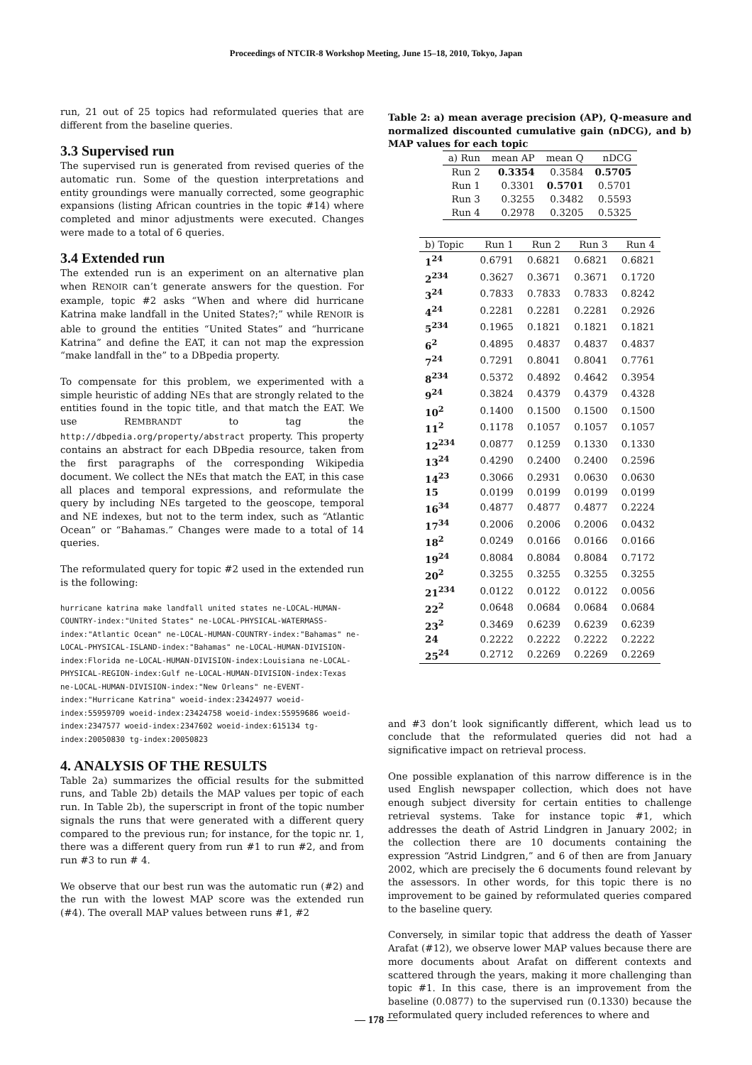Proceedings of NTCIR-8 Workshop Meeting, June 15–18, 2010, Tokyo, Japan
run, 21 out of 25 topics had reformulated queries that are different from the baseline queries.
3.3 Supervised run
The supervised run is generated from revised queries of the automatic run. Some of the question interpretations and entity groundings were manually corrected, some geographic expansions (listing African countries in the topic #14) where completed and minor adjustments were executed. Changes were made to a total of 6 queries.
3.4 Extended run
The extended run is an experiment on an alternative plan when RENOIR can’t generate answers for the question. For example, topic #2 asks “When and where did hurricane Katrina make landfall in the United States?;” while RENOIR is able to ground the entities “United States” and “hurricane Katrina” and define the EAT, it can not map the expression “make landfall in the” to a DBpedia property.
To compensate for this problem, we experimented with a simple heuristic of adding NEs that are strongly related to the entities found in the topic title, and that match the EAT. We use REMBRANDT to tag the http://dbpedia.org/property/abstract property. This property contains an abstract for each DBpedia resource, taken from the first paragraphs of the corresponding Wikipedia document. We collect the NEs that match the EAT, in this case all places and temporal expressions, and reformulate the query by including NEs targeted to the geoscope, temporal and NE indexes, but not to the term index, such as “Atlantic Ocean” or “Bahamas.” Changes were made to a total of 14 queries.
The reformulated query for topic #2 used in the extended run is the following:
hurricane katrina make landfall united states ne-LOCAL-HUMAN-COUNTRY-index:"United States" ne-LOCAL-PHYSICAL-WATERMASS-index:"Atlantic Ocean" ne-LOCAL-HUMAN-COUNTRY-index:"Bahamas" ne-LOCAL-PHYSICAL-ISLAND-index:"Bahamas" ne-LOCAL-HUMAN-DIVISION-index:Florida ne-LOCAL-HUMAN-DIVISION-index:Louisiana ne-LOCAL-PHYSICAL-REGION-index:Gulf ne-LOCAL-HUMAN-DIVISION-index:Texas ne-LOCAL-HUMAN-DIVISION-index:"New Orleans" ne-EVENT-index:"Hurricane Katrina" woeid-index:23424977 woeid-index:55959709 woeid-index:23424758 woeid-index:55959686 woeid-index:2347577 woeid-index:2347602 woeid-index:615134 tg-index:20050830 tg-index:20050823
4. ANALYSIS OF THE RESULTS
Table 2a) summarizes the official results for the submitted runs, and Table 2b) details the MAP values per topic of each run. In Table 2b), the superscript in front of the topic number signals the runs that were generated with a different query compared to the previous run; for instance, for the topic nr. 1, there was a different query from run #1 to run #2, and from run #3 to run # 4.
We observe that our best run was the automatic run (#2) and the run with the lowest MAP score was the extended run (#4). The overall MAP values between runs #1, #2
Table 2: a) mean average precision (AP), Q-measure and normalized discounted cumulative gain (nDCG), and b) MAP values for each topic
| a) Run | mean AP | mean Q | nDCG |
| --- | --- | --- | --- |
| Run 2 | 0.3354 | 0.3584 | 0.5705 |
| Run 1 | 0.3301 | 0.5701 | 0.5701 |
| Run 3 | 0.3255 | 0.3482 | 0.5593 |
| Run 4 | 0.2978 | 0.3205 | 0.5325 |
| b) Topic | Run 1 | Run 2 | Run 3 | Run 4 |
| --- | --- | --- | --- | --- |
| 1<sup>24</sup> | 0.6791 | 0.6821 | 0.6821 | 0.6821 |
| 2<sup>234</sup> | 0.3627 | 0.3671 | 0.3671 | 0.1720 |
| 3<sup>24</sup> | 0.7833 | 0.7833 | 0.7833 | 0.8242 |
| 4<sup>24</sup> | 0.2281 | 0.2281 | 0.2281 | 0.2926 |
| 5<sup>234</sup> | 0.1965 | 0.1821 | 0.1821 | 0.1821 |
| 6<sup>2</sup> | 0.4895 | 0.4837 | 0.4837 | 0.4837 |
| 7<sup>24</sup> | 0.7291 | 0.8041 | 0.8041 | 0.7761 |
| 8<sup>234</sup> | 0.5372 | 0.4892 | 0.4642 | 0.3954 |
| 9<sup>24</sup> | 0.3824 | 0.4379 | 0.4379 | 0.4328 |
| 10<sup>2</sup> | 0.1400 | 0.1500 | 0.1500 | 0.1500 |
| 11<sup>2</sup> | 0.1178 | 0.1057 | 0.1057 | 0.1057 |
| 12<sup>234</sup> | 0.0877 | 0.1259 | 0.1330 | 0.1330 |
| 13<sup>24</sup> | 0.4290 | 0.2400 | 0.2400 | 0.2596 |
| 14<sup>23</sup> | 0.3066 | 0.2931 | 0.0630 | 0.0630 |
| 15 | 0.0199 | 0.0199 | 0.0199 | 0.0199 |
| 16<sup>34</sup> | 0.4877 | 0.4877 | 0.4877 | 0.2224 |
| 17<sup>34</sup> | 0.2006 | 0.2006 | 0.2006 | 0.0432 |
| 18<sup>2</sup> | 0.0249 | 0.0166 | 0.0166 | 0.0166 |
| 19<sup>24</sup> | 0.8084 | 0.8084 | 0.8084 | 0.7172 |
| 20<sup>2</sup> | 0.3255 | 0.3255 | 0.3255 | 0.3255 |
| 21<sup>234</sup> | 0.0122 | 0.0122 | 0.0122 | 0.0056 |
| 22<sup>2</sup> | 0.0648 | 0.0684 | 0.0684 | 0.0684 |
| 23<sup>2</sup> | 0.3469 | 0.6239 | 0.6239 | 0.6239 |
| 24 | 0.2222 | 0.2222 | 0.2222 | 0.2222 |
| 25<sup>24</sup> | 0.2712 | 0.2269 | 0.2269 | 0.2269 |
and #3 don’t look significantly different, which lead us to conclude that the reformulated queries did not had a significative impact on retrieval process.
One possible explanation of this narrow difference is in the used English newspaper collection, which does not have enough subject diversity for certain entities to challenge retrieval systems. Take for instance topic #1, which addresses the death of Astrid Lindgren in January 2002; in the collection there are 10 documents containing the expression “Astrid Lindgren,” and 6 of then are from January 2002, which are precisely the 6 documents found relevant by the assessors. In other words, for this topic there is no improvement to be gained by reformulated queries compared to the baseline query.
Conversely, in similar topic that address the death of Yasser Arafat (#12), we observe lower MAP values because there are more documents about Arafat on different contexts and scattered through the years, making it more challenging than topic #1. In this case, there is an improvement from the baseline (0.0877) to the supervised run (0.1330) because the reformulated query included references to where and
— 178 —